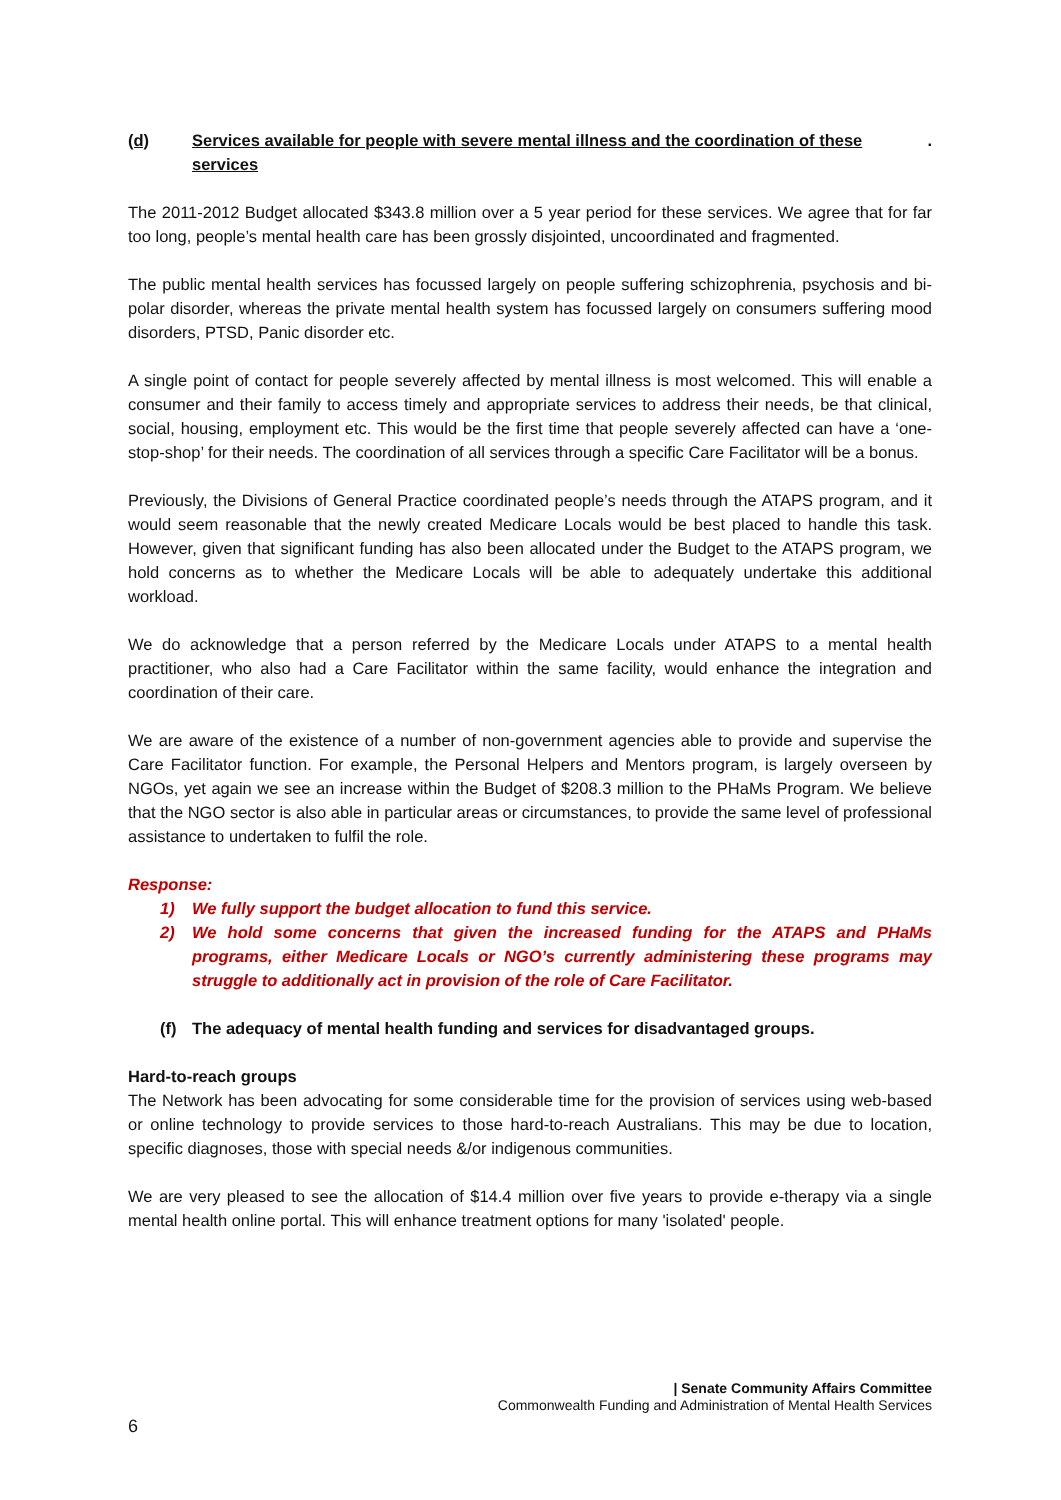(d) Services available for people with severe mental illness and the coordination of these services.
The 2011-2012 Budget allocated $343.8 million over a 5 year period for these services. We agree that for far too long, people’s mental health care has been grossly disjointed, uncoordinated and fragmented.
The public mental health services has focussed largely on people suffering schizophrenia, psychosis and bi-polar disorder, whereas the private mental health system has focussed largely on consumers suffering mood disorders, PTSD, Panic disorder etc.
A single point of contact for people severely affected by mental illness is most welcomed. This will enable a consumer and their family to access timely and appropriate services to address their needs, be that clinical, social, housing, employment etc. This would be the first time that people severely affected can have a ‘one-stop-shop’ for their needs. The coordination of all services through a specific Care Facilitator will be a bonus.
Previously, the Divisions of General Practice coordinated people’s needs through the ATAPS program, and it would seem reasonable that the newly created Medicare Locals would be best placed to handle this task. However, given that significant funding has also been allocated under the Budget to the ATAPS program, we hold concerns as to whether the Medicare Locals will be able to adequately undertake this additional workload.
We do acknowledge that a person referred by the Medicare Locals under ATAPS to a mental health practitioner, who also had a Care Facilitator within the same facility, would enhance the integration and coordination of their care.
We are aware of the existence of a number of non-government agencies able to provide and supervise the Care Facilitator function. For example, the Personal Helpers and Mentors program, is largely overseen by NGOs, yet again we see an increase within the Budget of $208.3 million to the PHaMs Program. We believe that the NGO sector is also able in particular areas or circumstances, to provide the same level of professional assistance to undertaken to fulfil the role.
Response:
1) We fully support the budget allocation to fund this service.
2) We hold some concerns that given the increased funding for the ATAPS and PHaMs programs, either Medicare Locals or NGO’s currently administering these programs may struggle to additionally act in provision of the role of Care Facilitator.
(f) The adequacy of mental health funding and services for disadvantaged groups.
Hard-to-reach groups
The Network has been advocating for some considerable time for the provision of services using web-based or online technology to provide services to those hard-to-reach Australians. This may be due to location, specific diagnoses, those with special needs &/or indigenous communities.
We are very pleased to see the allocation of $14.4 million over five years to provide e-therapy via a single mental health online portal. This will enhance treatment options for many 'isolated' people.
| Senate Community Affairs Committee
Commonwealth Funding and Administration of Mental Health Services
6